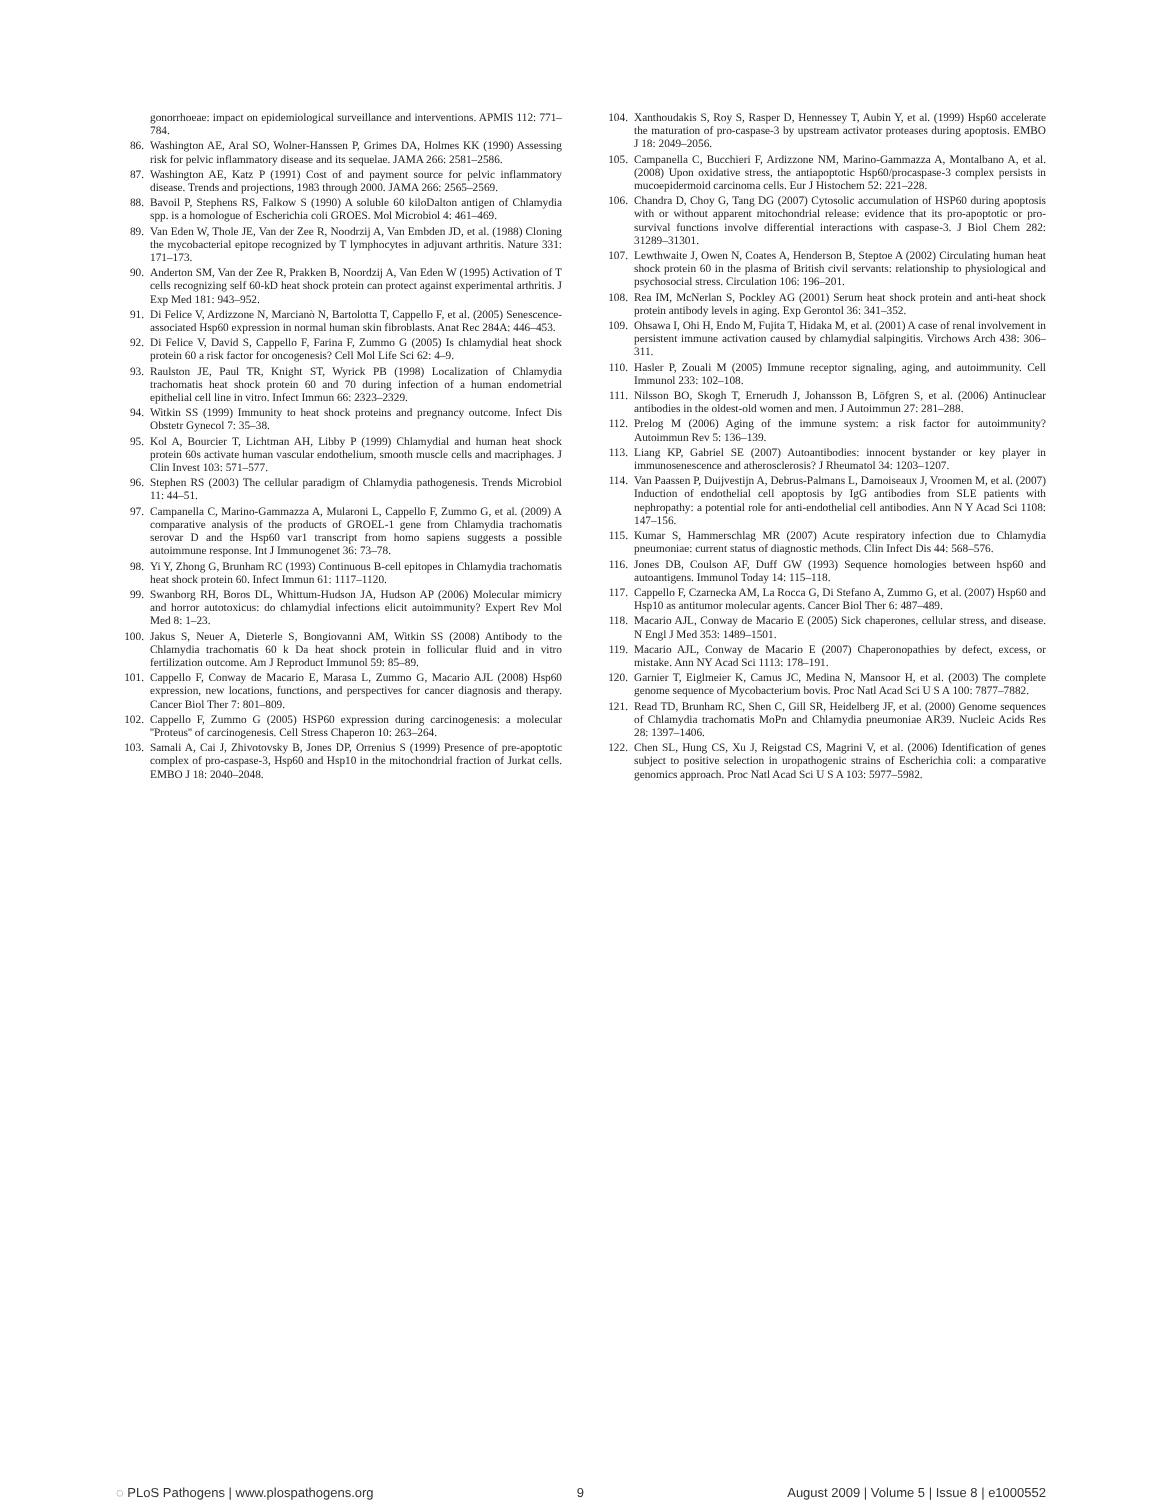gonorrhoeae: impact on epidemiological surveillance and interventions. APMIS 112: 771–784.
86. Washington AE, Aral SO, Wolner-Hanssen P, Grimes DA, Holmes KK (1990) Assessing risk for pelvic inflammatory disease and its sequelae. JAMA 266: 2581–2586.
87. Washington AE, Katz P (1991) Cost of and payment source for pelvic inflammatory disease. Trends and projections, 1983 through 2000. JAMA 266: 2565–2569.
88. Bavoil P, Stephens RS, Falkow S (1990) A soluble 60 kiloDalton antigen of Chlamydia spp. is a homologue of Escherichia coli GROES. Mol Microbiol 4: 461–469.
89. Van Eden W, Thole JE, Van der Zee R, Noodrzij A, Van Embden JD, et al. (1988) Cloning the mycobacterial epitope recognized by T lymphocytes in adjuvant arthritis. Nature 331: 171–173.
90. Anderton SM, Van der Zee R, Prakken B, Noordzij A, Van Eden W (1995) Activation of T cells recognizing self 60-kD heat shock protein can protect against experimental arthritis. J Exp Med 181: 943–952.
91. Di Felice V, Ardizzone N, Marcianò N, Bartolotta T, Cappello F, et al. (2005) Senescence-associated Hsp60 expression in normal human skin fibroblasts. Anat Rec 284A: 446–453.
92. Di Felice V, David S, Cappello F, Farina F, Zummo G (2005) Is chlamydial heat shock protein 60 a risk factor for oncogenesis? Cell Mol Life Sci 62: 4–9.
93. Raulston JE, Paul TR, Knight ST, Wyrick PB (1998) Localization of Chlamydia trachomatis heat shock protein 60 and 70 during infection of a human endometrial epithelial cell line in vitro. Infect Immun 66: 2323–2329.
94. Witkin SS (1999) Immunity to heat shock proteins and pregnancy outcome. Infect Dis Obstetr Gynecol 7: 35–38.
95. Kol A, Bourcier T, Lichtman AH, Libby P (1999) Chlamydial and human heat shock protein 60s activate human vascular endothelium, smooth muscle cells and macriphages. J Clin Invest 103: 571–577.
96. Stephen RS (2003) The cellular paradigm of Chlamydia pathogenesis. Trends Microbiol 11: 44–51.
97. Campanella C, Marino-Gammazza A, Mularoni L, Cappello F, Zummo G, et al. (2009) A comparative analysis of the products of GROEL-1 gene from Chlamydia trachomatis serovar D and the Hsp60 var1 transcript from homo sapiens suggests a possible autoimmune response. Int J Immunogenet 36: 73–78.
98. Yi Y, Zhong G, Brunham RC (1993) Continuous B-cell epitopes in Chlamydia trachomatis heat shock protein 60. Infect Immun 61: 1117–1120.
99. Swanborg RH, Boros DL, Whittum-Hudson JA, Hudson AP (2006) Molecular mimicry and horror autotoxicus: do chlamydial infections elicit autoimmunity? Expert Rev Mol Med 8: 1–23.
100. Jakus S, Neuer A, Dieterle S, Bongiovanni AM, Witkin SS (2008) Antibody to the Chlamydia trachomatis 60 k Da heat shock protein in follicular fluid and in vitro fertilization outcome. Am J Reproduct Immunol 59: 85–89.
101. Cappello F, Conway de Macario E, Marasa L, Zummo G, Macario AJL (2008) Hsp60 expression, new locations, functions, and perspectives for cancer diagnosis and therapy. Cancer Biol Ther 7: 801–809.
102. Cappello F, Zummo G (2005) HSP60 expression during carcinogenesis: a molecular ''Proteus'' of carcinogenesis. Cell Stress Chaperon 10: 263–264.
103. Samali A, Cai J, Zhivotovsky B, Jones DP, Orrenius S (1999) Presence of pre-apoptotic complex of pro-caspase-3, Hsp60 and Hsp10 in the mitochondrial fraction of Jurkat cells. EMBO J 18: 2040–2048.
104. Xanthoudakis S, Roy S, Rasper D, Hennessey T, Aubin Y, et al. (1999) Hsp60 accelerate the maturation of pro-caspase-3 by upstream activator proteases during apoptosis. EMBO J 18: 2049–2056.
105. Campanella C, Bucchieri F, Ardizzone NM, Marino-Gammazza A, Montalbano A, et al. (2008) Upon oxidative stress, the antiapoptotic Hsp60/procaspase-3 complex persists in mucoepidermoid carcinoma cells. Eur J Histochem 52: 221–228.
106. Chandra D, Choy G, Tang DG (2007) Cytosolic accumulation of HSP60 during apoptosis with or without apparent mitochondrial release: evidence that its pro-apoptotic or pro-survival functions involve differential interactions with caspase-3. J Biol Chem 282: 31289–31301.
107. Lewthwaite J, Owen N, Coates A, Henderson B, Steptoe A (2002) Circulating human heat shock protein 60 in the plasma of British civil servants: relationship to physiological and psychosocial stress. Circulation 106: 196–201.
108. Rea IM, McNerlan S, Pockley AG (2001) Serum heat shock protein and anti-heat shock protein antibody levels in aging. Exp Gerontol 36: 341–352.
109. Ohsawa I, Ohi H, Endo M, Fujita T, Hidaka M, et al. (2001) A case of renal involvement in persistent immune activation caused by chlamydial salpingitis. Virchows Arch 438: 306–311.
110. Hasler P, Zouali M (2005) Immune receptor signaling, aging, and autoimmunity. Cell Immunol 233: 102–108.
111. Nilsson BO, Skogh T, Ernerudh J, Johansson B, Löfgren S, et al. (2006) Antinuclear antibodies in the oldest-old women and men. J Autoimmun 27: 281–288.
112. Prelog M (2006) Aging of the immune system: a risk factor for autoimmunity? Autoimmun Rev 5: 136–139.
113. Liang KP, Gabriel SE (2007) Autoantibodies: innocent bystander or key player in immunosenescence and atherosclerosis? J Rheumatol 34: 1203–1207.
114. Van Paassen P, Duijvestijn A, Debrus-Palmans L, Damoiseaux J, Vroomen M, et al. (2007) Induction of endothelial cell apoptosis by IgG antibodies from SLE patients with nephropathy: a potential role for anti-endothelial cell antibodies. Ann N Y Acad Sci 1108: 147–156.
115. Kumar S, Hammerschlag MR (2007) Acute respiratory infection due to Chlamydia pneumoniae: current status of diagnostic methods. Clin Infect Dis 44: 568–576.
116. Jones DB, Coulson AF, Duff GW (1993) Sequence homologies between hsp60 and autoantigens. Immunol Today 14: 115–118.
117. Cappello F, Czarnecka AM, La Rocca G, Di Stefano A, Zummo G, et al. (2007) Hsp60 and Hsp10 as antitumor molecular agents. Cancer Biol Ther 6: 487–489.
118. Macario AJL, Conway de Macario E (2005) Sick chaperones, cellular stress, and disease. N Engl J Med 353: 1489–1501.
119. Macario AJL, Conway de Macario E (2007) Chaperonopathies by defect, excess, or mistake. Ann NY Acad Sci 1113: 178–191.
120. Garnier T, Eiglmeier K, Camus JC, Medina N, Mansoor H, et al. (2003) The complete genome sequence of Mycobacterium bovis. Proc Natl Acad Sci U S A 100: 7877–7882.
121. Read TD, Brunham RC, Shen C, Gill SR, Heidelberg JF, et al. (2000) Genome sequences of Chlamydia trachomatis MoPn and Chlamydia pneumoniae AR39. Nucleic Acids Res 28: 1397–1406.
122. Chen SL, Hung CS, Xu J, Reigstad CS, Magrini V, et al. (2006) Identification of genes subject to positive selection in uropathogenic strains of Escherichia coli: a comparative genomics approach. Proc Natl Acad Sci U S A 103: 5977–5982.
◌ PLoS Pathogens | www.plospathogens.org 9 August 2009 | Volume 5 | Issue 8 | e1000552